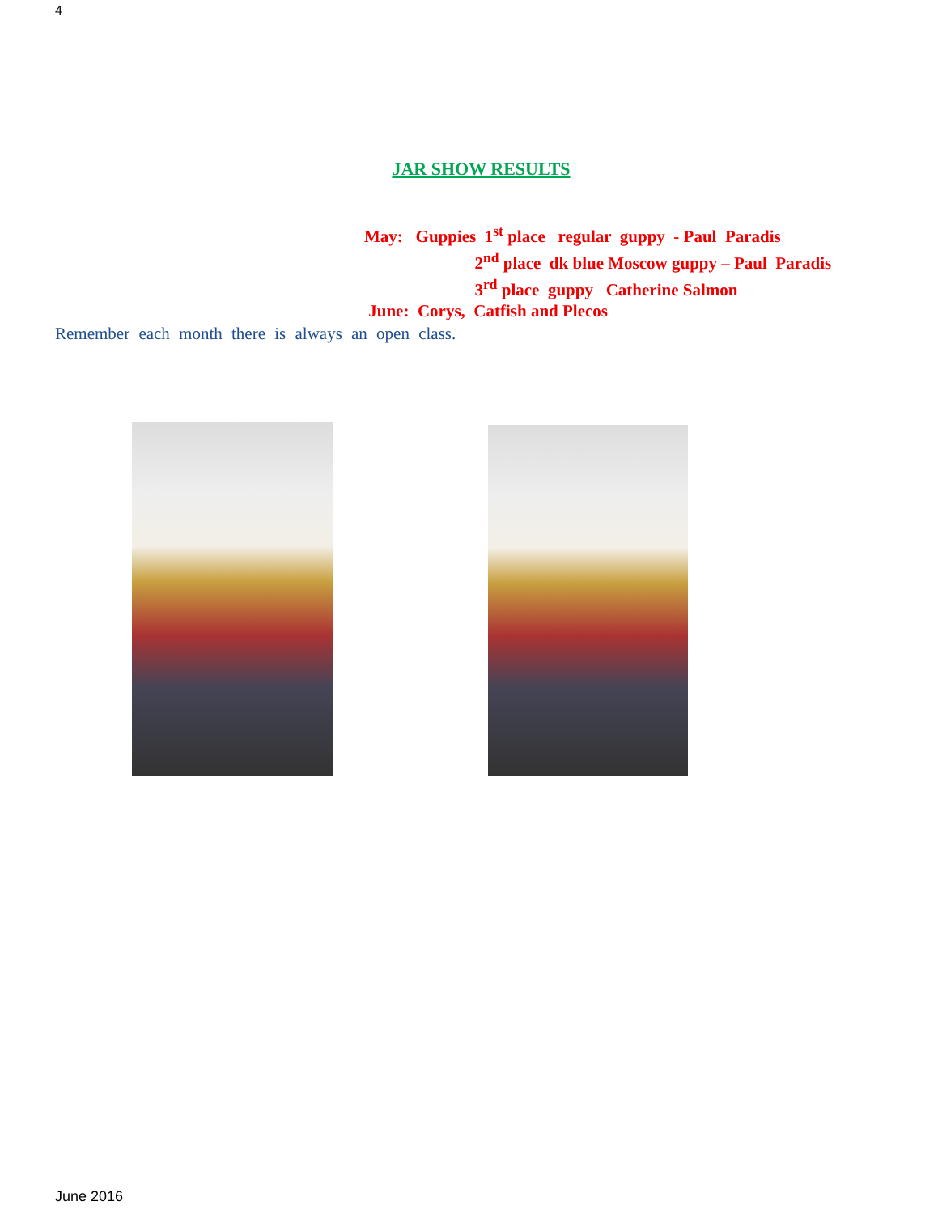4
JAR SHOW RESULTS
May: Guppies 1<sup>st</sup> place regular guppy - Paul Paradis
2<sup>nd</sup> place dk blue Moscow guppy – Paul Paradis
3<sup>rd</sup> place guppy Catherine Salmon
June: Corys, Catfish and Plecos
Remember each month there is always an open class.
June 2016